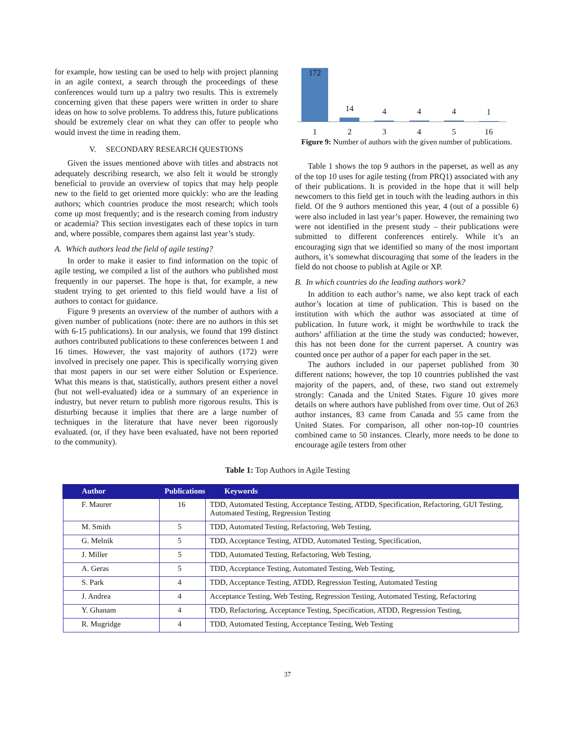for example, how testing can be used to help with project planning in an agile context, a search through the proceedings of these conferences would turn up a paltry two results. This is extremely concerning given that these papers were written in order to share ideas on how to solve problems. To address this, future publications should be extremely clear on what they can offer to people who would invest the time in reading them.
V. SECONDARY RESEARCH QUESTIONS
Given the issues mentioned above with titles and abstracts not adequately describing research, we also felt it would be strongly beneficial to provide an overview of topics that may help people new to the field to get oriented more quickly: who are the leading authors; which countries produce the most research; which tools come up most frequently; and is the research coming from industry or academia? This section investigates each of these topics in turn and, where possible, compares them against last year’s study.
A. Which authors lead the field of agile testing?
In order to make it easier to find information on the topic of agile testing, we compiled a list of the authors who published most frequently in our paperset. The hope is that, for example, a new student trying to get oriented to this field would have a list of authors to contact for guidance.
Figure 9 presents an overview of the number of authors with a given number of publications (note: there are no authors in this set with 6-15 publications). In our analysis, we found that 199 distinct authors contributed publications to these conferences between 1 and 16 times. However, the vast majority of authors (172) were involved in precisely one paper. This is specifically worrying given that most papers in our set were either Solution or Experience. What this means is that, statistically, authors present either a novel (but not well-evaluated) idea or a summary of an experience in industry, but never return to publish more rigorous results. This is disturbing because it implies that there are a large number of techniques in the literature that have never been rigorously evaluated. (or, if they have been evaluated, have not been reported to the community).
172
14
4
4
4
1
1 2 3 4 5 16
Figure 9: Number of authors with the given number of publications.
Table 1 shows the top 9 authors in the paperset, as well as any of the top 10 uses for agile testing (from PRQ1) associated with any of their publications. It is provided in the hope that it will help newcomers to this field get in touch with the leading authors in this field. Of the 9 authors mentioned this year, 4 (out of a possible 6) were also included in last year’s paper. However, the remaining two were not identified in the present study – their publications were submitted to different conferences entirely. While it’s an encouraging sign that we identified so many of the most important authors, it’s somewhat discouraging that some of the leaders in the field do not choose to publish at Agile or XP.
B. In which countries do the leading authors work?
In addition to each author’s name, we also kept track of each author’s location at time of publication. This is based on the institution with which the author was associated at time of publication. In future work, it might be worthwhile to track the authors’ affiliation at the time the study was conducted; however, this has not been done for the current paperset. A country was counted once per author of a paper for each paper in the set.
The authors included in our paperset published from 30 different nations; however, the top 10 countries published the vast majority of the papers, and, of these, two stand out extremely strongly: Canada and the United States. Figure 10 gives more details on where authors have published from over time. Out of 263 author instances, 83 came from Canada and 55 came from the United States. For comparison, all other non-top-10 countries combined came to 50 instances. Clearly, more needs to be done to encourage agile testers from other
Table 1: Top Authors in Agile Testing
| Author | Publications | Keywords |
| --- | --- | --- |
| F. Maurer | 16 | TDD, Automated Testing, Acceptance Testing, ATDD, Specification, Refactoring, GUI Testing, Automated Testing, Regression Testing |
| M. Smith | 5 | TDD, Automated Testing, Refactoring, Web Testing, |
| G. Melnik | 5 | TDD, Acceptance Testing, ATDD, Automated Testing, Specification, |
| J. Miller | 5 | TDD, Automated Testing, Refactoring, Web Testing, |
| A. Geras | 5 | TDD, Acceptance Testing, Automated Testing, Web Testing, |
| S. Park | 4 | TDD, Acceptance Testing, ATDD, Regression Testing, Automated Testing |
| J. Andrea | 4 | Acceptance Testing, Web Testing, Regression Testing, Automated Testing, Refactoring |
| Y. Ghanam | 4 | TDD, Refactoring, Acceptance Testing, Specification, ATDD, Regression Testing, |
| R. Mugridge | 4 | TDD, Automated Testing, Acceptance Testing, Web Testing |
37